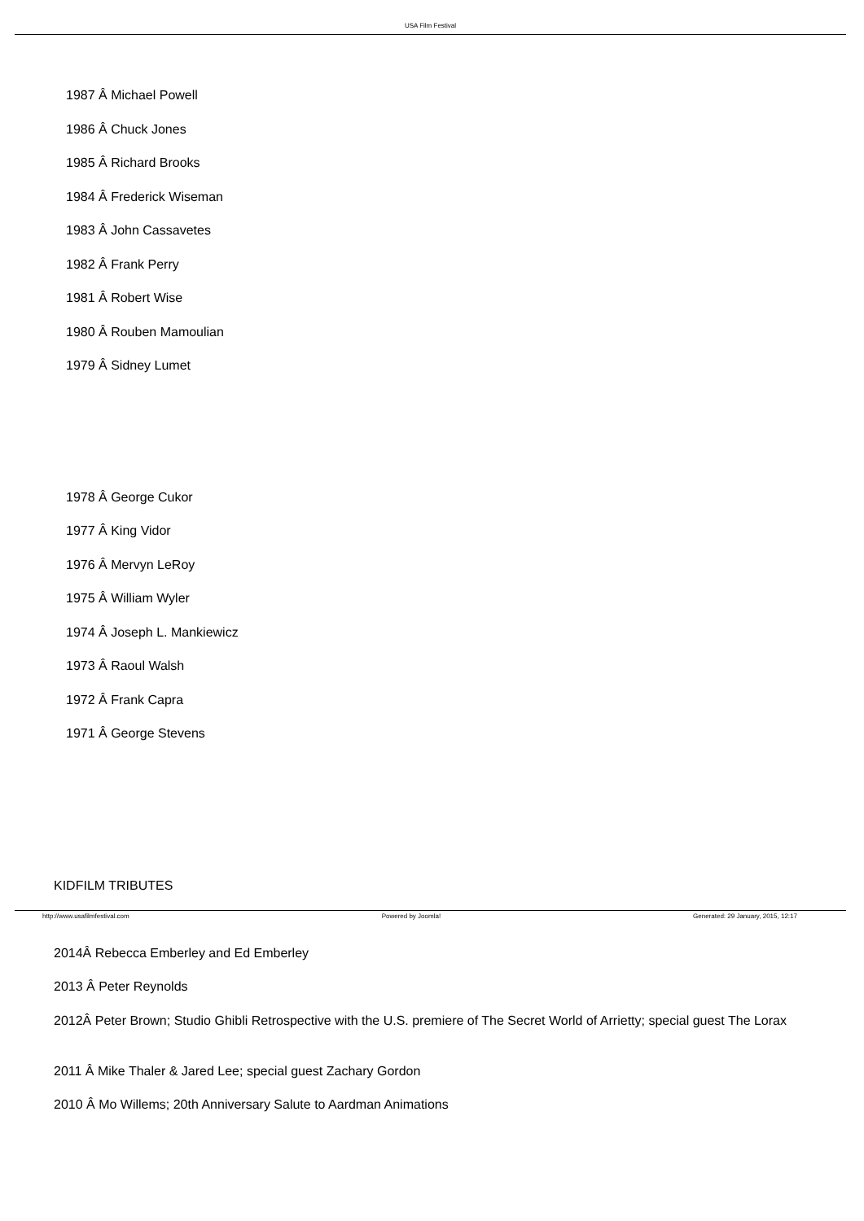USA Film Festival
1987 Â Michael Powell
1986 Â Chuck Jones
1985 Â Richard Brooks
1984 Â Frederick Wiseman
1983 Â John Cassavetes
1982 Â Frank Perry
1981 Â Robert Wise
1980 Â Rouben Mamoulian
1979 Â Sidney Lumet
1978 Â George Cukor
1977 Â King Vidor
1976 Â Mervyn LeRoy
1975 Â William Wyler
1974 Â Joseph L. Mankiewicz
1973 Â Raoul Walsh
1972 Â Frank Capra
1971 Â George Stevens
KIDFILM TRIBUTES
2014Â Rebecca Emberley and Ed Emberley
2013 Â Peter Reynolds
2012Â Peter Brown; Studio Ghibli Retrospective with the U.S. premiere of The Secret World of Arrietty; special guest The Lorax
2011 Â Mike Thaler & Jared Lee; special guest Zachary Gordon
2010 Â Mo Willems; 20th Anniversary Salute to Aardman Animations
http://www.usafilmfestival.com Powered by Joomla! Generated: 29 January, 2015, 12:17